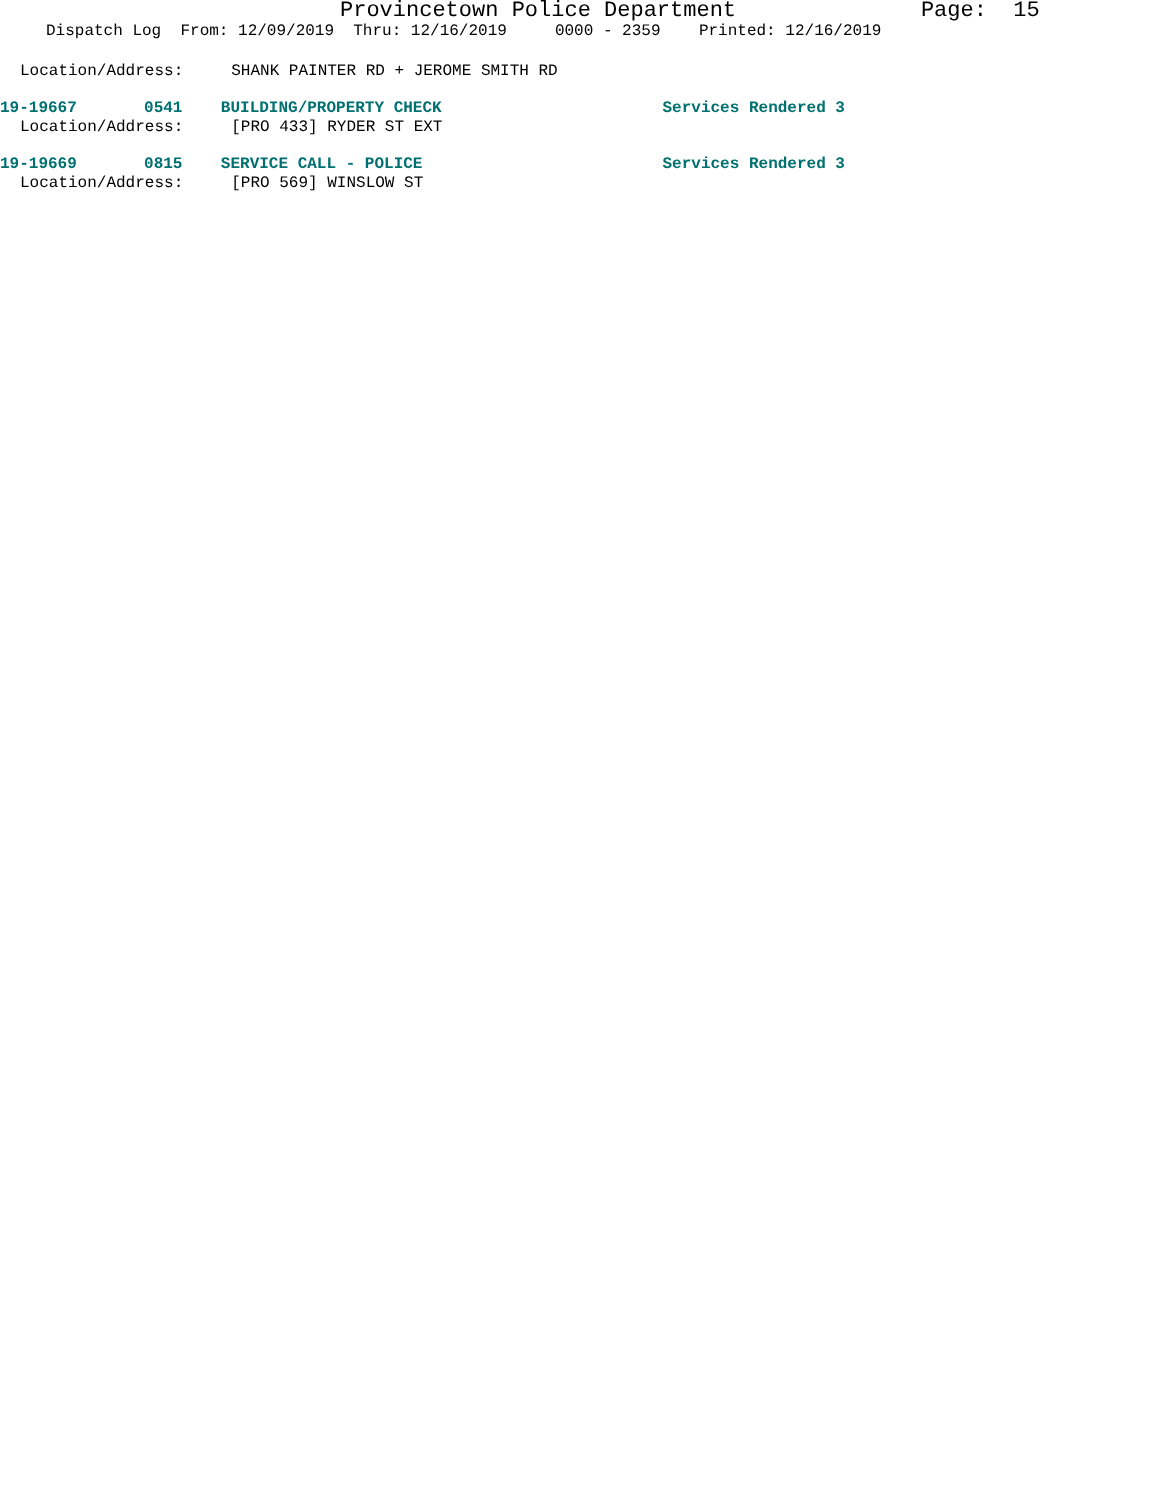Provincetown Police Department Page: 15
Dispatch Log From: 12/09/2019 Thru: 12/16/2019 0000 - 2359 Printed: 12/16/2019
Location/Address: SHANK PAINTER RD + JEROME SMITH RD
19-19667 0541 BUILDING/PROPERTY CHECK Services Rendered 3
Location/Address: [PRO 433] RYDER ST EXT
19-19669 0815 SERVICE CALL - POLICE Services Rendered 3
Location/Address: [PRO 569] WINSLOW ST